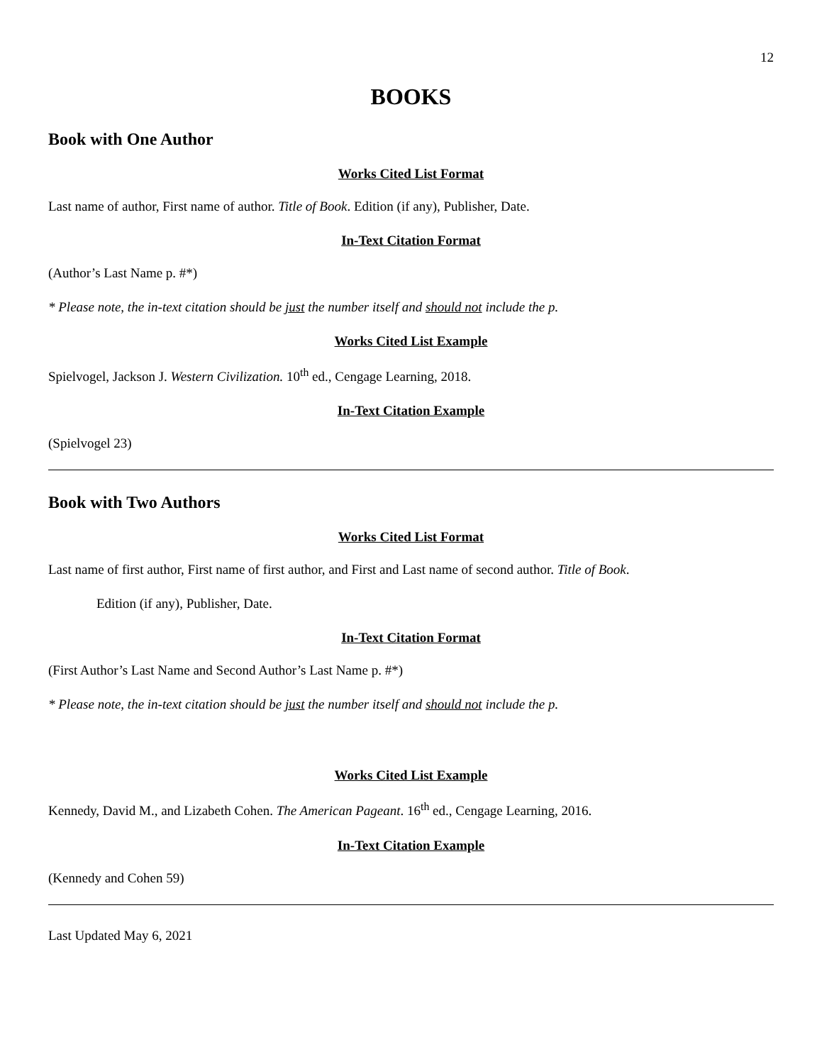12
BOOKS
Book with One Author
Works Cited List Format
Last name of author, First name of author. Title of Book. Edition (if any), Publisher, Date.
In-Text Citation Format
(Author’s Last Name p. #*)
* Please note, the in-text citation should be just the number itself and should not include the p.
Works Cited List Example
Spielvogel, Jackson J. Western Civilization. 10<sup>th</sup> ed., Cengage Learning, 2018.
In-Text Citation Example
(Spielvogel 23)
Book with Two Authors
Works Cited List Format
Last name of first author, First name of first author, and First and Last name of second author. Title of Book.
Edition (if any), Publisher, Date.
In-Text Citation Format
(First Author’s Last Name and Second Author’s Last Name p. #*)
* Please note, the in-text citation should be just the number itself and should not include the p.
Works Cited List Example
Kennedy, David M., and Lizabeth Cohen. The American Pageant. 16<sup>th</sup> ed., Cengage Learning, 2016.
In-Text Citation Example
(Kennedy and Cohen 59)
Last Updated May 6, 2021